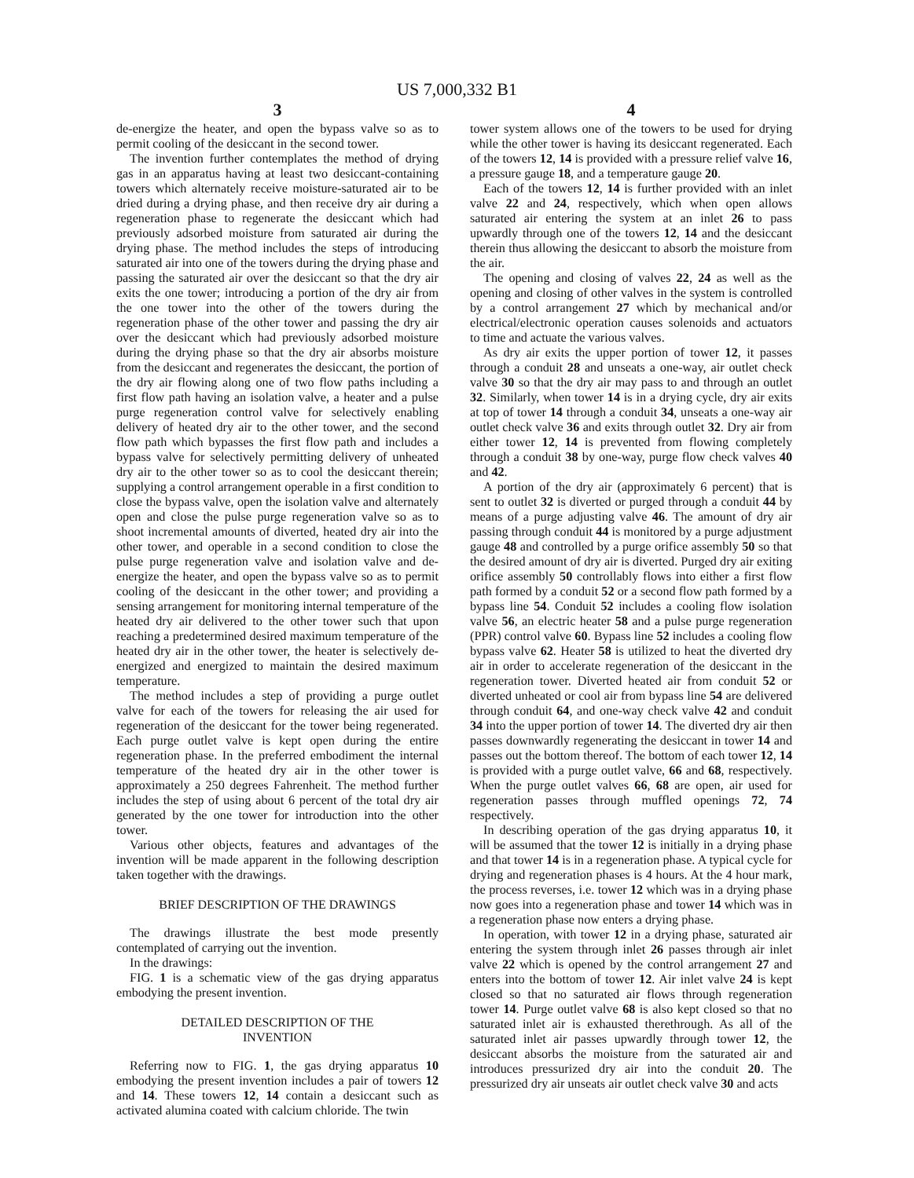US 7,000,332 B1
3
de-energize the heater, and open the bypass valve so as to permit cooling of the desiccant in the second tower.
The invention further contemplates the method of drying gas in an apparatus having at least two desiccant-containing towers which alternately receive moisture-saturated air to be dried during a drying phase, and then receive dry air during a regeneration phase to regenerate the desiccant which had previously adsorbed moisture from saturated air during the drying phase. The method includes the steps of introducing saturated air into one of the towers during the drying phase and passing the saturated air over the desiccant so that the dry air exits the one tower; introducing a portion of the dry air from the one tower into the other of the towers during the regeneration phase of the other tower and passing the dry air over the desiccant which had previously adsorbed moisture during the drying phase so that the dry air absorbs moisture from the desiccant and regenerates the desiccant, the portion of the dry air flowing along one of two flow paths including a first flow path having an isolation valve, a heater and a pulse purge regeneration control valve for selectively enabling delivery of heated dry air to the other tower, and the second flow path which bypasses the first flow path and includes a bypass valve for selectively permitting delivery of unheated dry air to the other tower so as to cool the desiccant therein; supplying a control arrangement operable in a first condition to close the bypass valve, open the isolation valve and alternately open and close the pulse purge regeneration valve so as to shoot incremental amounts of diverted, heated dry air into the other tower, and operable in a second condition to close the pulse purge regeneration valve and isolation valve and de-energize the heater, and open the bypass valve so as to permit cooling of the desiccant in the other tower; and providing a sensing arrangement for monitoring internal temperature of the heated dry air delivered to the other tower such that upon reaching a predetermined desired maximum temperature of the heated dry air in the other tower, the heater is selectively de-energized and energized to maintain the desired maximum temperature.
The method includes a step of providing a purge outlet valve for each of the towers for releasing the air used for regeneration of the desiccant for the tower being regenerated. Each purge outlet valve is kept open during the entire regeneration phase. In the preferred embodiment the internal temperature of the heated dry air in the other tower is approximately a 250 degrees Fahrenheit. The method further includes the step of using about 6 percent of the total dry air generated by the one tower for introduction into the other tower.
Various other objects, features and advantages of the invention will be made apparent in the following description taken together with the drawings.
BRIEF DESCRIPTION OF THE DRAWINGS
The drawings illustrate the best mode presently contemplated of carrying out the invention.
In the drawings:
FIG. 1 is a schematic view of the gas drying apparatus embodying the present invention.
DETAILED DESCRIPTION OF THE
INVENTION
Referring now to FIG. 1, the gas drying apparatus 10 embodying the present invention includes a pair of towers 12 and 14. These towers 12, 14 contain a desiccant such as activated alumina coated with calcium chloride. The twin
4
tower system allows one of the towers to be used for drying while the other tower is having its desiccant regenerated. Each of the towers 12, 14 is provided with a pressure relief valve 16, a pressure gauge 18, and a temperature gauge 20.
Each of the towers 12, 14 is further provided with an inlet valve 22 and 24, respectively, which when open allows saturated air entering the system at an inlet 26 to pass upwardly through one of the towers 12, 14 and the desiccant therein thus allowing the desiccant to absorb the moisture from the air.
The opening and closing of valves 22, 24 as well as the opening and closing of other valves in the system is controlled by a control arrangement 27 which by mechanical and/or electrical/electronic operation causes solenoids and actuators to time and actuate the various valves.
As dry air exits the upper portion of tower 12, it passes through a conduit 28 and unseats a one-way, air outlet check valve 30 so that the dry air may pass to and through an outlet 32. Similarly, when tower 14 is in a drying cycle, dry air exits at top of tower 14 through a conduit 34, unseats a one-way air outlet check valve 36 and exits through outlet 32. Dry air from either tower 12, 14 is prevented from flowing completely through a conduit 38 by one-way, purge flow check valves 40 and 42.
A portion of the dry air (approximately 6 percent) that is sent to outlet 32 is diverted or purged through a conduit 44 by means of a purge adjusting valve 46. The amount of dry air passing through conduit 44 is monitored by a purge adjustment gauge 48 and controlled by a purge orifice assembly 50 so that the desired amount of dry air is diverted. Purged dry air exiting orifice assembly 50 controllably flows into either a first flow path formed by a conduit 52 or a second flow path formed by a bypass line 54. Conduit 52 includes a cooling flow isolation valve 56, an electric heater 58 and a pulse purge regeneration (PPR) control valve 60. Bypass line 52 includes a cooling flow bypass valve 62. Heater 58 is utilized to heat the diverted dry air in order to accelerate regeneration of the desiccant in the regeneration tower. Diverted heated air from conduit 52 or diverted unheated or cool air from bypass line 54 are delivered through conduit 64, and one-way check valve 42 and conduit 34 into the upper portion of tower 14. The diverted dry air then passes downwardly regenerating the desiccant in tower 14 and passes out the bottom thereof. The bottom of each tower 12, 14 is provided with a purge outlet valve, 66 and 68, respectively. When the purge outlet valves 66, 68 are open, air used for regeneration passes through muffled openings 72, 74 respectively.
In describing operation of the gas drying apparatus 10, it will be assumed that the tower 12 is initially in a drying phase and that tower 14 is in a regeneration phase. A typical cycle for drying and regeneration phases is 4 hours. At the 4 hour mark, the process reverses, i.e. tower 12 which was in a drying phase now goes into a regeneration phase and tower 14 which was in a regeneration phase now enters a drying phase.
In operation, with tower 12 in a drying phase, saturated air entering the system through inlet 26 passes through air inlet valve 22 which is opened by the control arrangement 27 and enters into the bottom of tower 12. Air inlet valve 24 is kept closed so that no saturated air flows through regeneration tower 14. Purge outlet valve 68 is also kept closed so that no saturated inlet air is exhausted therethrough. As all of the saturated inlet air passes upwardly through tower 12, the desiccant absorbs the moisture from the saturated air and introduces pressurized dry air into the conduit 20. The pressurized dry air unseats air outlet check valve 30 and acts